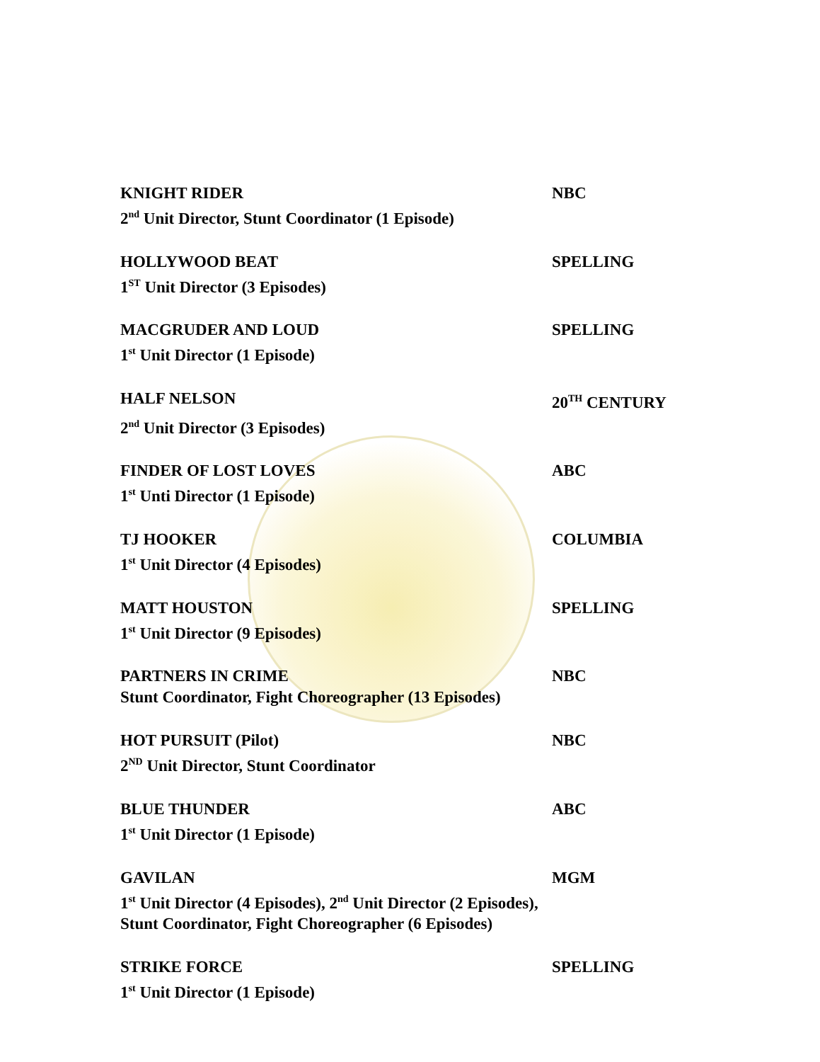KNIGHT RIDER NBC
2<sup>nd</sup> Unit Director, Stunt Coordinator (1 Episode)
HOLLYWOOD BEAT SPELLING
1<sup>ST</sup> Unit Director (3 Episodes)
MACGRUDER AND LOUD SPELLING
1<sup>st</sup> Unit Director (1 Episode)
HALF NELSON 20<sup>TH</sup> CENTURY
2<sup>nd</sup> Unit Director (3 Episodes)
FINDER OF LOST LOVES ABC
1<sup>st</sup> Unti Director (1 Episode)
TJ HOOKER COLUMBIA
1<sup>st</sup> Unit Director (4 Episodes)
MATT HOUSTON SPELLING
1<sup>st</sup> Unit Director (9 Episodes)
PARTNERS IN CRIME NBC
Stunt Coordinator, Fight Choreographer (13 Episodes)
HOT PURSUIT (Pilot) NBC
2<sup>ND</sup> Unit Director, Stunt Coordinator
BLUE THUNDER ABC
1<sup>st</sup> Unit Director (1 Episode)
GAVILAN MGM
1<sup>st</sup> Unit Director (4 Episodes), 2<sup>nd</sup> Unit Director (2 Episodes),
Stunt Coordinator, Fight Choreographer (6 Episodes)
STRIKE FORCE SPELLING
1<sup>st</sup> Unit Director (1 Episode)